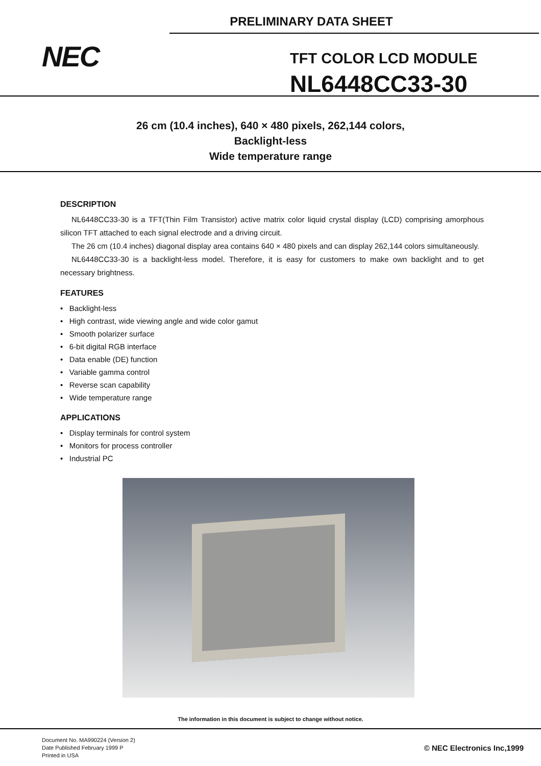PRELIMINARY DATA SHEET
NEC
TFT COLOR LCD MODULE
NL6448CC33-30
26 cm (10.4 inches), 640 × 480 pixels, 262,144 colors,
Backlight-less
Wide temperature range
DESCRIPTION
NL6448CC33-30 is a TFT(Thin Film Transistor) active matrix color liquid crystal display (LCD) comprising amorphous silicon TFT attached to each signal electrode and a driving circuit.
The 26 cm (10.4 inches) diagonal display area contains 640 × 480 pixels and can display 262,144 colors simultaneously.
NL6448CC33-30 is a backlight-less model. Therefore, it is easy for customers to make own backlight and to get necessary brightness.
FEATURES
• Backlight-less
• High contrast, wide viewing angle and wide color gamut
• Smooth polarizer surface
• 6-bit digital RGB interface
• Data enable (DE) function
• Variable gamma control
• Reverse scan capability
• Wide temperature range
APPLICATIONS
• Display terminals for control system
• Monitors for process controller
• Industrial PC
The information in this document is subject to change without notice.
Document No. MA990224 (Version 2)
Date Published February 1999 P
Printed in USA
© NEC Electronics Inc,1999